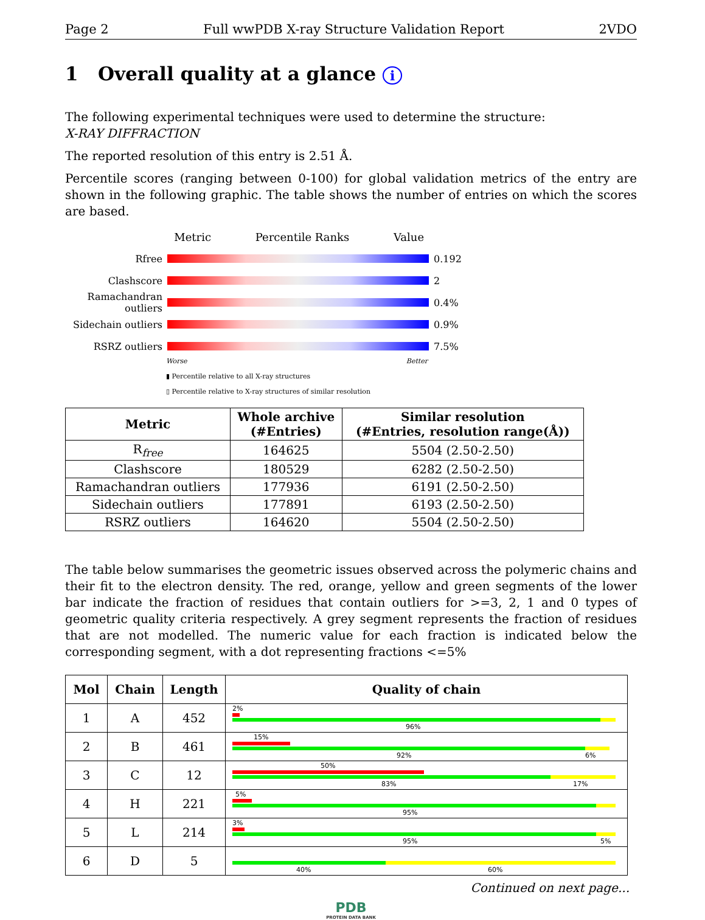Page 2 Full wwPDB X-ray Structure Validation Report 2VDO
1 Overall quality at a glance i
The following experimental techniques were used to determine the structure:
X-RAY DIFFRACTION
The reported resolution of this entry is 2.51 Å.
Percentile scores (ranging between 0-100) for global validation metrics of the entry are shown in the following graphic. The table shows the number of entries on which the scores are based.
Metric Percentile Ranks Value
Rfree 0.192
Clashscore 2
Ramachandran outliers 0.4%
Sidechain outliers 0.9%
RSRZ outliers 7.5%
Worse Better
▮ Percentile relative to all X-ray structures
▯ Percentile relative to X-ray structures of similar resolution
| Metric | Whole archive (#Entries) | Similar resolution (#Entries, resolution range(Å)) |
| --- | --- | --- |
| R<sub>free</sub> | 164625 | 5504 (2.50-2.50) |
| Clashscore | 180529 | 6282 (2.50-2.50) |
| Ramachandran outliers | 177936 | 6191 (2.50-2.50) |
| Sidechain outliers | 177891 | 6193 (2.50-2.50) |
| RSRZ outliers | 164620 | 5504 (2.50-2.50) |
The table below summarises the geometric issues observed across the polymeric chains and their fit to the electron density. The red, orange, yellow and green segments of the lower bar indicate the fraction of residues that contain outliers for >=3, 2, 1 and 0 types of geometric quality criteria respectively. A grey segment represents the fraction of residues that are not modelled. The numeric value for each fraction is indicated below the corresponding segment, with a dot representing fractions <=5%
| Mol | Chain | Length | Quality of chain |
| --- | --- | --- | --- |
| 1 | A | 452 | 2% 96% |
| 2 | B | 461 | 15% 92% 6% |
| 3 | C | 12 | 50% 83% 17% |
| 4 | H | 221 | 5% 95% |
| 5 | L | 214 | 3% 95% 5% |
| 6 | D | 5 | 40% 60% |
Continued on next page...
PDB
PROTEIN DATA BANK